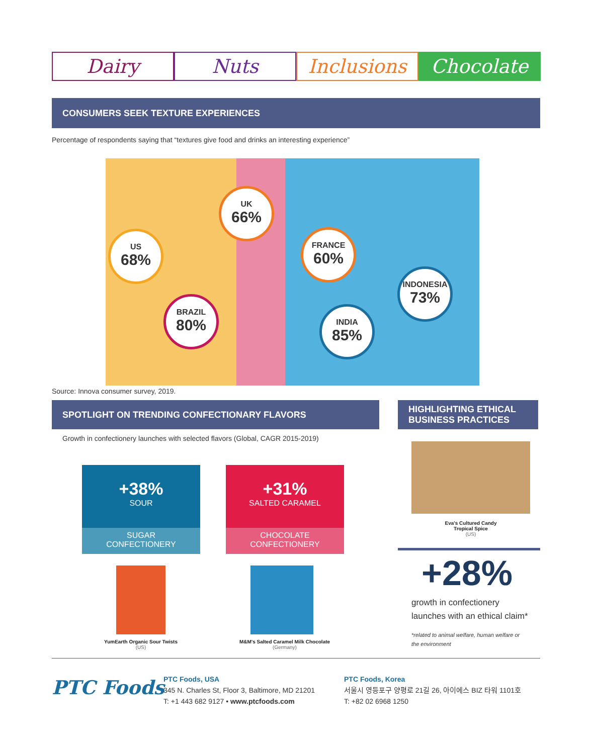Dairy Nuts Inclusions Chocolate
CONSUMERS SEEK TEXTURE EXPERIENCES
Percentage of respondents saying that “textures give food and drinks an interesting experience”
US
68%
UK
66%
FRANCE
60%
BRAZIL
80%
INDIA
85%
INDONESIA
73%
Source: Innova consumer survey, 2019.
SPOTLIGHT ON TRENDING CONFECTIONARY FLAVORS
HIGHLIGHTING ETHICAL BUSINESS PRACTICES
Growth in confectionery launches with selected flavors (Global, CAGR 2015-2019)
+38%
SOUR
SUGAR
CONFECTIONERY
+31%
SALTED CARAMEL
CHOCOLATE
CONFECTIONERY
YumEarth Organic Sour Twists
(US)
M&M's Salted Caramel Milk Chocolate
(Germany)
Eva's Cultured Candy
Tropical Spice
(US)
+28%
growth in confectionery
launches with an ethical claim*
*related to animal welfare, human welfare or
the environment
PTC Foods
PTC Foods, USA
345 N. Charles St, Floor 3, Baltimore, MD 21201
T: +1 443 682 9127 • www.ptcfoods.com
PTC Foods, Korea
서울시 영등포구 양평로 21길 26, 아이에스 BIZ 타워 1101호
T: +82 02 6968 1250